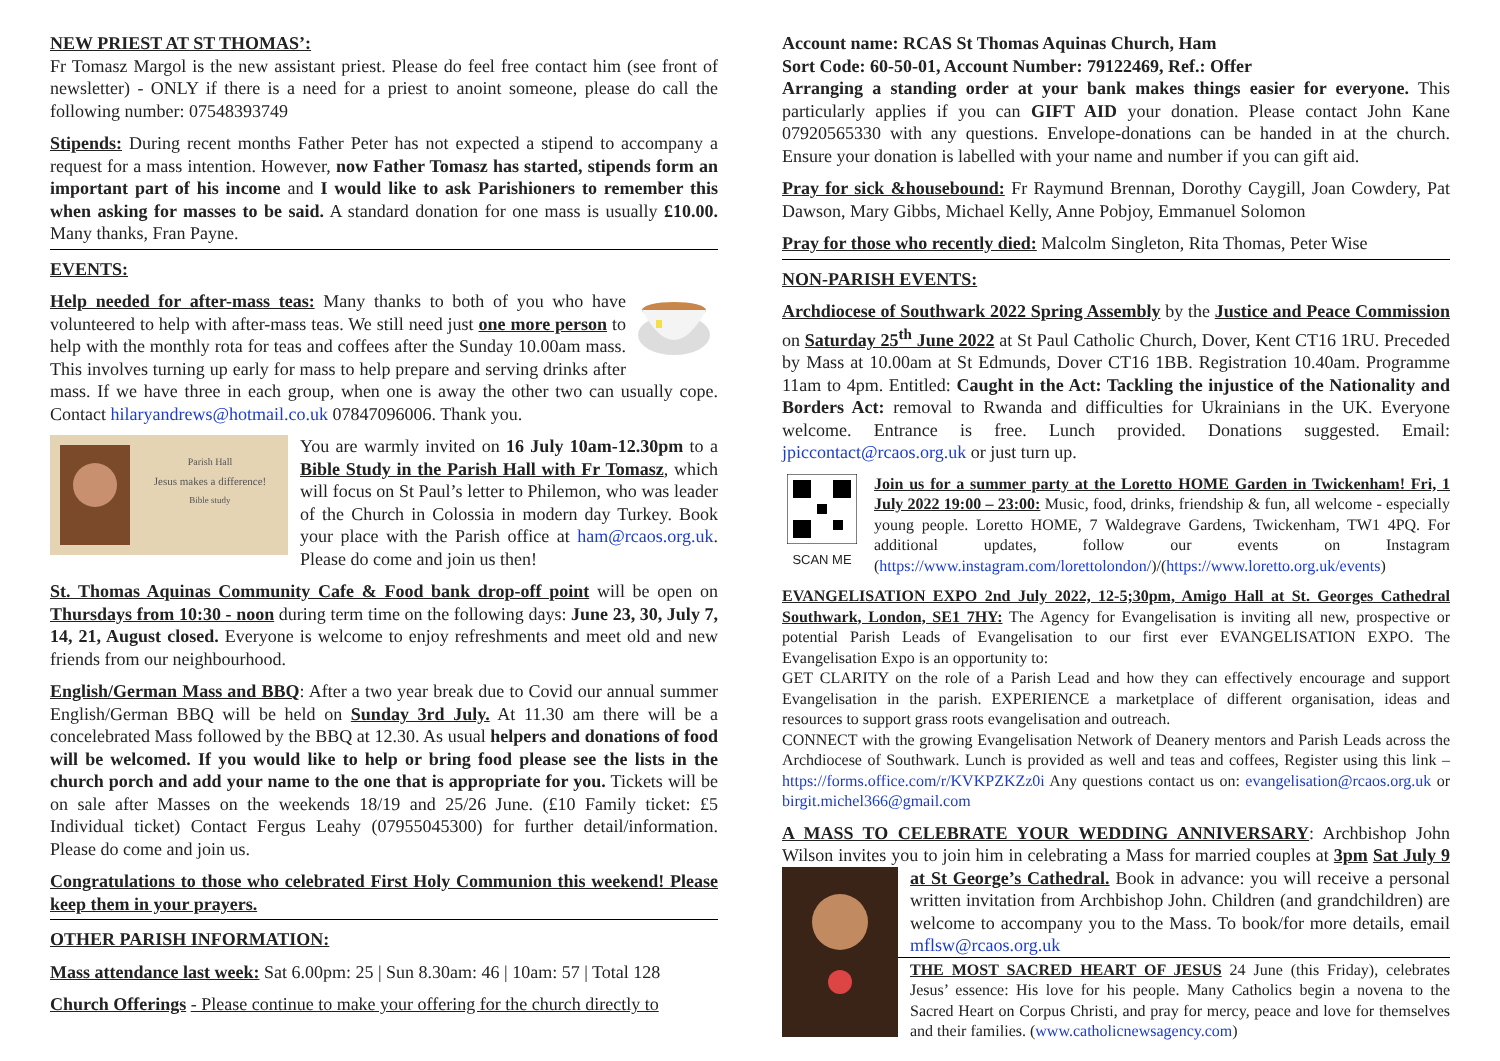NEW PRIEST AT ST THOMAS’:
Fr Tomasz Margol is the new assistant priest. Please do feel free contact him (see front of newsletter) - ONLY if there is a need for a priest to anoint someone, please do call the following number: 07548393749
Stipends: During recent months Father Peter has not expected a stipend to accompany a request for a mass intention. However, now Father Tomasz has started, stipends form an important part of his income and I would like to ask Parishioners to remember this when asking for masses to be said. A standard donation for one mass is usually £10.00. Many thanks, Fran Payne.
EVENTS:
Help needed for after-mass teas: Many thanks to both of you who have volunteered to help with after-mass teas. We still need just one more person to help with the monthly rota for teas and coffees after the Sunday 10.00am mass. This involves turning up early for mass to help prepare and serving drinks after mass. If we have three in each group, when one is away the other two can usually cope. Contact hilaryandrews@hotmail.co.uk 07847096006. Thank you.
Parish Hall
Jesus makes a difference!
Bible study
You are warmly invited on 16 July 10am-12.30pm to a Bible Study in the Parish Hall with Fr Tomasz, which will focus on St Paul’s letter to Philemon, who was leader of the Church in Colossia in modern day Turkey. Book your place with the Parish office at ham@rcaos.org.uk. Please do come and join us then!
St. Thomas Aquinas Community Cafe & Food bank drop-off point will be open on Thursdays from 10:30 - noon during term time on the following days: June 23, 30, July 7, 14, 21, August closed. Everyone is welcome to enjoy refreshments and meet old and new friends from our neighbourhood.
English/German Mass and BBQ: After a two year break due to Covid our annual summer English/German BBQ will be held on Sunday 3rd July. At 11.30 am there will be a concelebrated Mass followed by the BBQ at 12.30. As usual helpers and donations of food will be welcomed. If you would like to help or bring food please see the lists in the church porch and add your name to the one that is appropriate for you. Tickets will be on sale after Masses on the weekends 18/19 and 25/26 June. (£10 Family ticket: £5 Individual ticket) Contact Fergus Leahy (07955045300) for further detail/information. Please do come and join us.
Congratulations to those who celebrated First Holy Communion this weekend! Please keep them in your prayers.
OTHER PARISH INFORMATION:
Mass attendance last week: Sat 6.00pm: 25 | Sun 8.30am: 46 | 10am: 57 | Total 128
Church Offerings - Please continue to make your offering for the church directly to
Account name: RCAS St Thomas Aquinas Church, Ham
Sort Code: 60-50-01, Account Number: 79122469, Ref.: Offer
Arranging a standing order at your bank makes things easier for everyone. This particularly applies if you can GIFT AID your donation. Please contact John Kane 07920565330 with any questions. Envelope-donations can be handed in at the church. Ensure your donation is labelled with your name and number if you can gift aid.
Pray for sick &housebound: Fr Raymund Brennan, Dorothy Caygill, Joan Cowdery, Pat Dawson, Mary Gibbs, Michael Kelly, Anne Pobjoy, Emmanuel Solomon
Pray for those who recently died: Malcolm Singleton, Rita Thomas, Peter Wise
NON-PARISH EVENTS:
Archdiocese of Southwark 2022 Spring Assembly by the Justice and Peace Commission on Saturday 25<sup>th</sup> June 2022 at St Paul Catholic Church, Dover, Kent CT16 1RU. Preceded by Mass at 10.00am at St Edmunds, Dover CT16 1BB. Registration 10.40am. Programme 11am to 4pm. Entitled: Caught in the Act: Tackling the injustice of the Nationality and Borders Act: removal to Rwanda and difficulties for Ukrainians in the UK. Everyone welcome. Entrance is free. Lunch provided. Donations suggested. Email: jpiccontact@rcaos.org.uk or just turn up.
SCAN ME Join us for a summer party at the Loretto HOME Garden in Twickenham! Fri, 1 July 2022 19:00 – 23:00: Music, food, drinks, friendship & fun, all welcome - especially young people. Loretto HOME, 7 Waldegrave Gardens, Twickenham, TW1 4PQ. For additional updates, follow our events on Instagram (https://www.instagram.com/lorettolondon/)/(https://www.loretto.org.uk/events)
EVANGELISATION EXPO 2nd July 2022, 12-5;30pm, Amigo Hall at St. Georges Cathedral Southwark, London, SE1 7HY: The Agency for Evangelisation is inviting all new, prospective or potential Parish Leads of Evangelisation to our first ever EVANGELISATION EXPO. The Evangelisation Expo is an opportunity to:
GET CLARITY on the role of a Parish Lead and how they can effectively encourage and support Evangelisation in the parish. EXPERIENCE a marketplace of different organisation, ideas and resources to support grass roots evangelisation and outreach.
CONNECT with the growing Evangelisation Network of Deanery mentors and Parish Leads across the Archdiocese of Southwark. Lunch is provided as well and teas and coffees, Register using this link – https://forms.office.com/r/KVKPZKZz0i Any questions contact us on: evangelisation@rcaos.org.uk or birgit.michel366@gmail.com
A MASS TO CELEBRATE YOUR WEDDING ANNIVERSARY: Archbishop John Wilson invites you to join him in celebrating a Mass for married couples at 3pm Sat July 9 at St George’s Cathedral. Book in advance: you will receive a personal written invitation from Archbishop John. Children (and grandchildren) are welcome to accompany you to the Mass. To book/for more details, email mflsw@rcaos.org.uk
THE MOST SACRED HEART OF JESUS 24 June (this Friday), celebrates Jesus’ essence: His love for his people. Many Catholics begin a novena to the Sacred Heart on Corpus Christi, and pray for mercy, peace and love for themselves and their families. (www.catholicnewsagency.com)